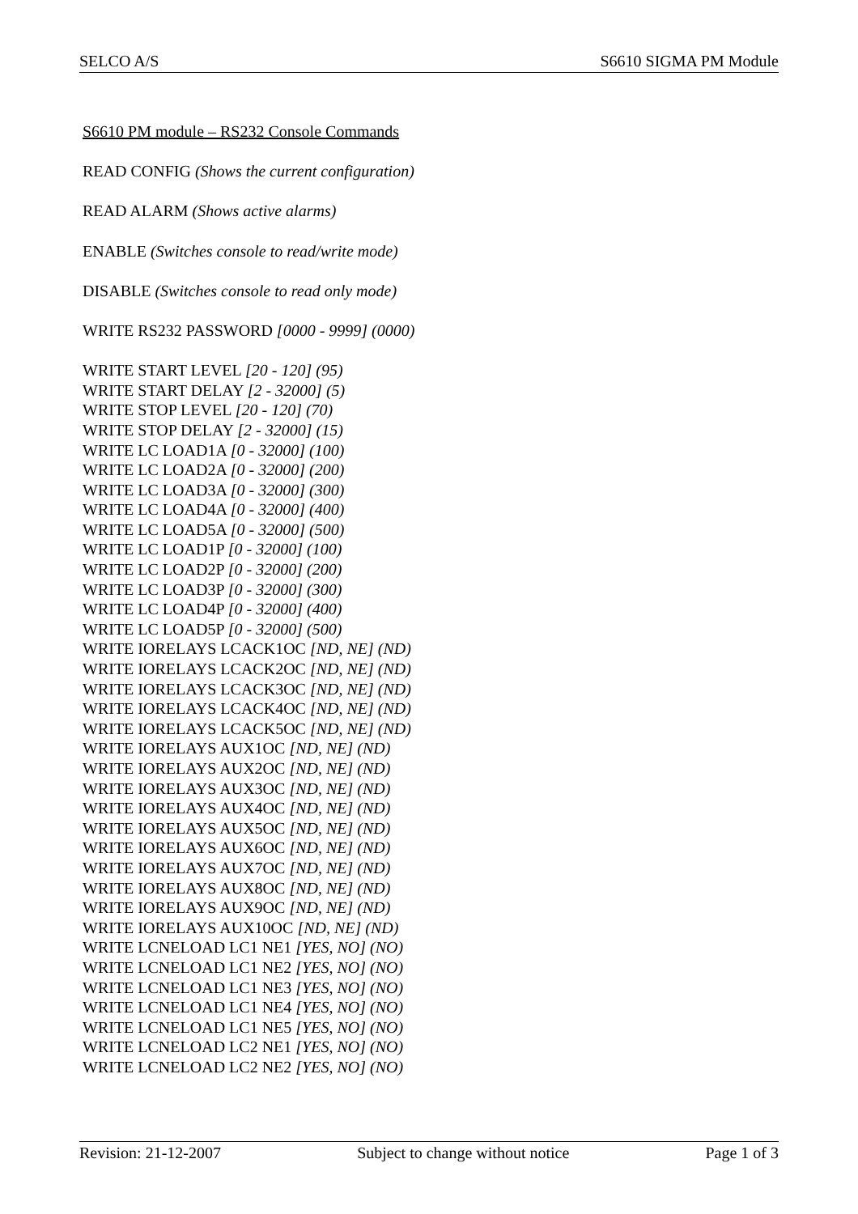SELCO A/S S6610 SIGMA PM Module
S6610 PM module – RS232 Console Commands
READ CONFIG (Shows the current configuration)
READ ALARM (Shows active alarms)
ENABLE (Switches console to read/write mode)
DISABLE (Switches console to read only mode)
WRITE RS232 PASSWORD [0000 - 9999] (0000)
WRITE START LEVEL [20 - 120] (95)
WRITE START DELAY [2 - 32000] (5)
WRITE STOP LEVEL [20 - 120] (70)
WRITE STOP DELAY [2 - 32000] (15)
WRITE LC LOAD1A [0 - 32000] (100)
WRITE LC LOAD2A [0 - 32000] (200)
WRITE LC LOAD3A [0 - 32000] (300)
WRITE LC LOAD4A [0 - 32000] (400)
WRITE LC LOAD5A [0 - 32000] (500)
WRITE LC LOAD1P [0 - 32000] (100)
WRITE LC LOAD2P [0 - 32000] (200)
WRITE LC LOAD3P [0 - 32000] (300)
WRITE LC LOAD4P [0 - 32000] (400)
WRITE LC LOAD5P [0 - 32000] (500)
WRITE IORELAYS LCACK1OC [ND, NE] (ND)
WRITE IORELAYS LCACK2OC [ND, NE] (ND)
WRITE IORELAYS LCACK3OC [ND, NE] (ND)
WRITE IORELAYS LCACK4OC [ND, NE] (ND)
WRITE IORELAYS LCACK5OC [ND, NE] (ND)
WRITE IORELAYS AUX1OC [ND, NE] (ND)
WRITE IORELAYS AUX2OC [ND, NE] (ND)
WRITE IORELAYS AUX3OC [ND, NE] (ND)
WRITE IORELAYS AUX4OC [ND, NE] (ND)
WRITE IORELAYS AUX5OC [ND, NE] (ND)
WRITE IORELAYS AUX6OC [ND, NE] (ND)
WRITE IORELAYS AUX7OC [ND, NE] (ND)
WRITE IORELAYS AUX8OC [ND, NE] (ND)
WRITE IORELAYS AUX9OC [ND, NE] (ND)
WRITE IORELAYS AUX10OC [ND, NE] (ND)
WRITE LCNELOAD LC1 NE1 [YES, NO] (NO)
WRITE LCNELOAD LC1 NE2 [YES, NO] (NO)
WRITE LCNELOAD LC1 NE3 [YES, NO] (NO)
WRITE LCNELOAD LC1 NE4 [YES, NO] (NO)
WRITE LCNELOAD LC1 NE5 [YES, NO] (NO)
WRITE LCNELOAD LC2 NE1 [YES, NO] (NO)
WRITE LCNELOAD LC2 NE2 [YES, NO] (NO)
Revision: 21-12-2007 Subject to change without notice Page 1 of 3